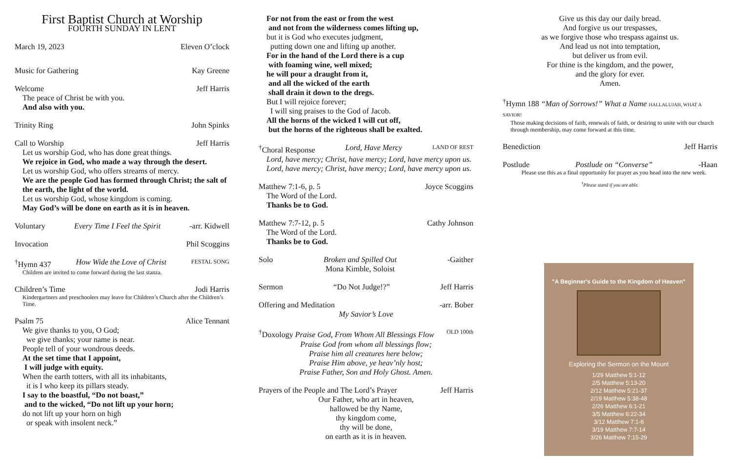First Baptist Church at Worship
FOURTH SUNDAY IN LENT
March 19, 2023 Eleven O’clock
Music for Gathering Kay Greene
Welcome Jeff Harris
The peace of Christ be with you.
And also with you.
Trinity Ring John Spinks
Call to Worship Jeff Harris
Let us worship God, who has done great things.
We rejoice in God, who made a way through the desert.
Let us worship God, who offers streams of mercy.
We are the people God has formed through Christ; the salt of the earth, the light of the world.
Let us worship God, whose kingdom is coming.
May God’s will be done on earth as it is in heaven.
Voluntary Every Time I Feel the Spirit -arr. Kidwell
Invocation Phil Scoggins
<sup>†</sup> Hymn 437 How Wide the Love of Christ FESTAL SONG
Children are invited to come forward during the last stanza.
Children’s Time Jodi Harris
Kindergartners and preschoolers may leave for Children’s Church after the Children’s Time.
Psalm 75 Alice Tennant
We give thanks to you, O God;
we give thanks; your name is near.
People tell of your wondrous deeds.
At the set time that I appoint,
I will judge with equity.
When the earth totters, with all its inhabitants,
it is I who keep its pillars steady.
I say to the boastful, “Do not boast,”
and to the wicked, “Do not lift up your horn;
do not lift up your horn on high
or speak with insolent neck.”
For not from the east or from the west
and not from the wilderness comes lifting up,
but it is God who executes judgment,
putting down one and lifting up another.
For in the hand of the Lord there is a cup
with foaming wine, well mixed;
he will pour a draught from it,
and all the wicked of the earth
shall drain it down to the dregs.
But I will rejoice forever;
I will sing praises to the God of Jacob.
All the horns of the wicked I will cut off,
but the horns of the righteous shall be exalted.
<sup>†</sup> Choral Response Lord, Have Mercy LAND OF REST
Lord, have mercy; Christ, have mercy; Lord, have mercy upon us.
Lord, have mercy; Christ, have mercy; Lord, have mercy upon us.
Matthew 7:1-6, p. 5 Joyce Scoggins
The Word of the Lord.
Thanks be to God.
Matthew 7:7-12, p. 5 Cathy Johnson
The Word of the Lord.
Thanks be to God.
Solo Broken and Spilled Out
Mona Kimble, Soloist -Gaither
Sermon “Do Not Judge!?” Jeff Harris
Offering and Meditation -arr. Bober
My Savior’s Love
<sup>†</sup> Doxology Praise God, From Whom All Blessings Flow OLD 100th
Praise God from whom all blessings flow;
Praise him all creatures here below;
Praise Him above, ye heav’nly host;
Praise Father, Son and Holy Ghost. Amen.
Prayers of the People and The Lord’s Prayer Jeff Harris
Our Father, who art in heaven,
hallowed be thy Name,
thy kingdom come,
thy will be done,
on earth as it is in heaven.
Give us this day our daily bread.
And forgive us our trespasses,
as we forgive those who trespass against us.
And lead us not into temptation,
but deliver us from evil.
For thine is the kingdom, and the power,
and the glory for ever.
Amen.
<sup>†</sup> Hymn 188 “Man of Sorrows!” What a Name HALLALUJAH, WHAT A SAVIOR!
Those making decisions of faith, renewals of faith, or desiring to unite with our church through membership, may come forward at this time.
Benediction Jeff Harris
Postlude Postlude on “Converse” -Haan
Please use this as a final opportunity for prayer as you head into the new week.
<sup>†</sup> Please stand if you are able.
"A Beginner's Guide to the Kingdom of Heaven"
Exploring the Sermon on the Mount
1/29 Matthew 5:1-12
2/5 Matthew 5:13-20
2/12 Matthew 5:21-37
2/19 Matthew 5:38-48
2/26 Matthew 6:1-21
3/5 Matthew 6:22-34
3/12 Matthew 7:1-6
3/19 Matthew 7:7-14
3/26 Matthew 7:15-29